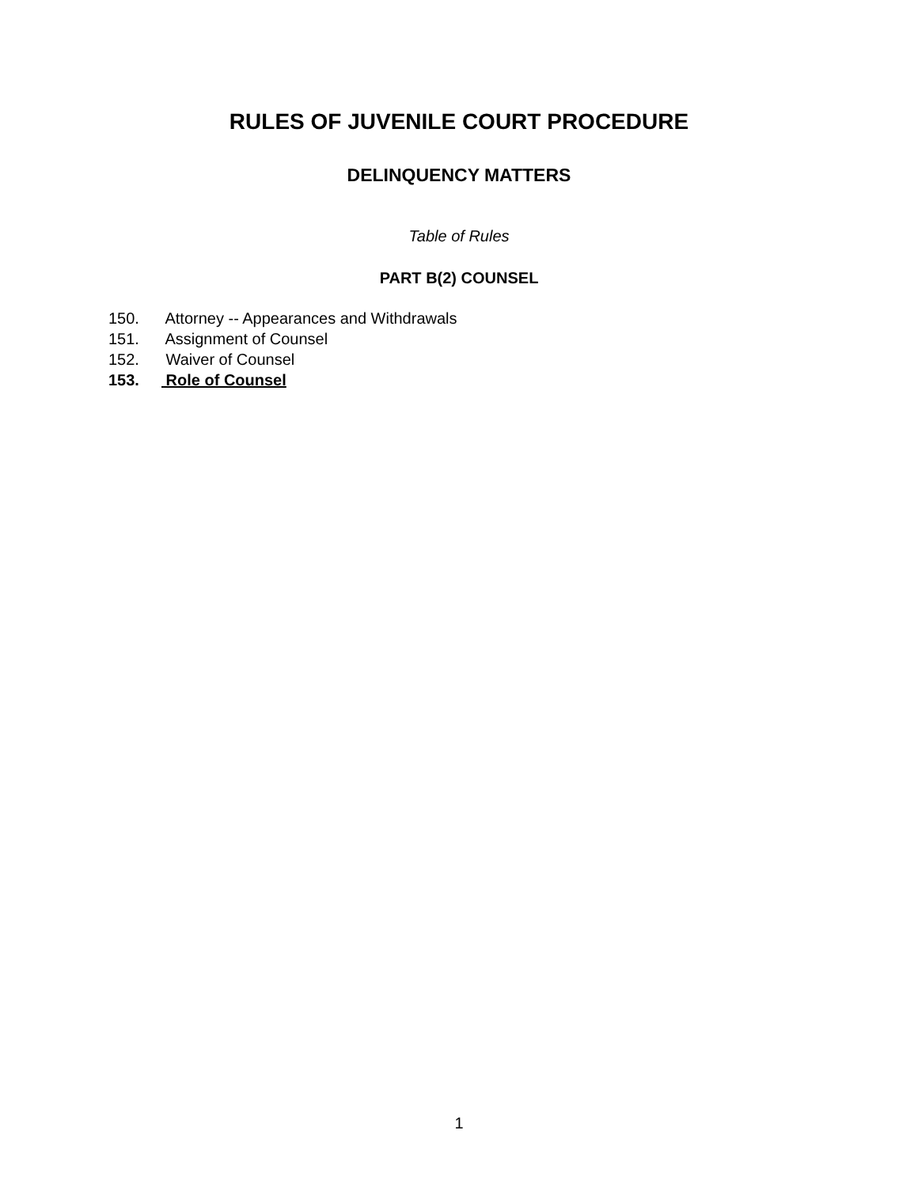RULES OF JUVENILE COURT PROCEDURE
DELINQUENCY MATTERS
Table of Rules
PART B(2) COUNSEL
150. Attorney -- Appearances and Withdrawals
151. Assignment of Counsel
152. Waiver of Counsel
153. Role of Counsel
1